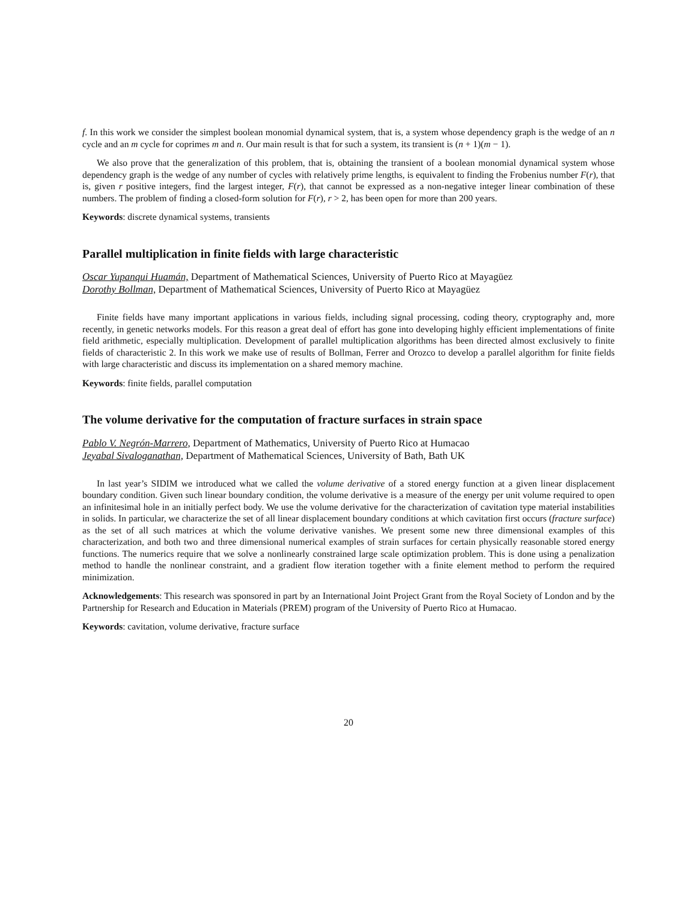f. In this work we consider the simplest boolean monomial dynamical system, that is, a system whose dependency graph is the wedge of an n cycle and an m cycle for coprimes m and n. Our main result is that for such a system, its transient is (n + 1)(m − 1).
We also prove that the generalization of this problem, that is, obtaining the transient of a boolean monomial dynamical system whose dependency graph is the wedge of any number of cycles with relatively prime lengths, is equivalent to finding the Frobenius number F(r), that is, given r positive integers, find the largest integer, F(r), that cannot be expressed as a non-negative integer linear combination of these numbers. The problem of finding a closed-form solution for F(r), r > 2, has been open for more than 200 years.
Keywords: discrete dynamical systems, transients
Parallel multiplication in finite fields with large characteristic
Oscar Yupanqui Huamán, Department of Mathematical Sciences, University of Puerto Rico at Mayagüez
Dorothy Bollman, Department of Mathematical Sciences, University of Puerto Rico at Mayagüez
Finite fields have many important applications in various fields, including signal processing, coding theory, cryptography and, more recently, in genetic networks models. For this reason a great deal of effort has gone into developing highly efficient implementations of finite field arithmetic, especially multiplication. Development of parallel multiplication algorithms has been directed almost exclusively to finite fields of characteristic 2. In this work we make use of results of Bollman, Ferrer and Orozco to develop a parallel algorithm for finite fields with large characteristic and discuss its implementation on a shared memory machine.
Keywords: finite fields, parallel computation
The volume derivative for the computation of fracture surfaces in strain space
Pablo V. Negrón-Marrero, Department of Mathematics, University of Puerto Rico at Humacao
Jeyabal Sivaloganathan, Department of Mathematical Sciences, University of Bath, Bath UK
In last year’s SIDIM we introduced what we called the volume derivative of a stored energy function at a given linear displacement boundary condition. Given such linear boundary condition, the volume derivative is a measure of the energy per unit volume required to open an infinitesimal hole in an initially perfect body. We use the volume derivative for the characterization of cavitation type material instabilities in solids. In particular, we characterize the set of all linear displacement boundary conditions at which cavitation first occurs (fracture surface) as the set of all such matrices at which the volume derivative vanishes. We present some new three dimensional examples of this characterization, and both two and three dimensional numerical examples of strain surfaces for certain physically reasonable stored energy functions. The numerics require that we solve a nonlinearly constrained large scale optimization problem. This is done using a penalization method to handle the nonlinear constraint, and a gradient flow iteration together with a finite element method to perform the required minimization.
Acknowledgements: This research was sponsored in part by an International Joint Project Grant from the Royal Society of London and by the Partnership for Research and Education in Materials (PREM) program of the University of Puerto Rico at Humacao.
Keywords: cavitation, volume derivative, fracture surface
20